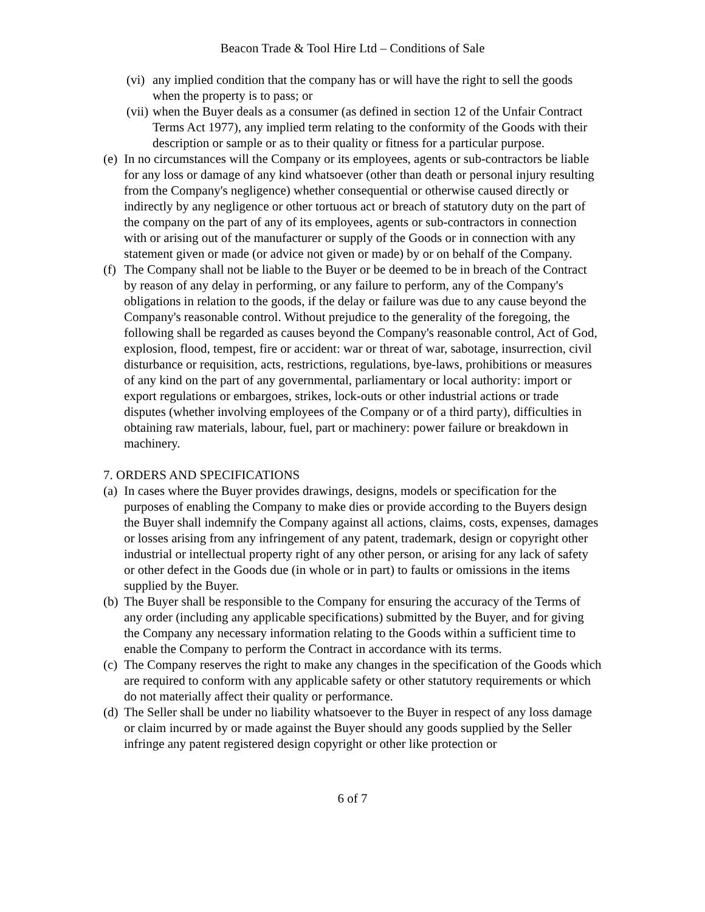Beacon Trade & Tool Hire Ltd – Conditions of Sale
(vi)
any implied condition that the company has or will have the right to sell the goods when the property is to pass; or
(vii)
when the Buyer deals as a consumer (as defined in section 12 of the Unfair Contract Terms Act 1977), any implied term relating to the conformity of the Goods with their description or sample or as to their quality or fitness for a particular purpose.
(e)
In no circumstances will the Company or its employees, agents or sub-contractors be liable for any loss or damage of any kind whatsoever (other than death or personal injury resulting from the Company's negligence) whether consequential or otherwise caused directly or indirectly by any negligence or other tortuous act or breach of statutory duty on the part of the company on the part of any of its employees, agents or sub-contractors in connection with or arising out of the manufacturer or supply of the Goods or in connection with any statement given or made (or advice not given or made) by or on behalf of the Company.
(f)
The Company shall not be liable to the Buyer or be deemed to be in breach of the Contract by reason of any delay in performing, or any failure to perform, any of the Company's obligations in relation to the goods, if the delay or failure was due to any cause beyond the Company's reasonable control. Without prejudice to the generality of the foregoing, the following shall be regarded as causes beyond the Company's reasonable control, Act of God, explosion, flood, tempest, fire or accident: war or threat of war, sabotage, insurrection, civil disturbance or requisition, acts, restrictions, regulations, bye-laws, prohibitions or measures of any kind on the part of any governmental, parliamentary or local authority: import or export regulations or embargoes, strikes, lock-outs or other industrial actions or trade disputes (whether involving employees of the Company or of a third party), difficulties in obtaining raw materials, labour, fuel, part or machinery: power failure or breakdown in machinery.
7. ORDERS AND SPECIFICATIONS
(a)
In cases where the Buyer provides drawings, designs, models or specification for the purposes of enabling the Company to make dies or provide according to the Buyers design the Buyer shall indemnify the Company against all actions, claims, costs, expenses, damages or losses arising from any infringement of any patent, trademark, design or copyright other industrial or intellectual property right of any other person, or arising for any lack of safety or other defect in the Goods due (in whole or in part) to faults or omissions in the items supplied by the Buyer.
(b)
The Buyer shall be responsible to the Company for ensuring the accuracy of the Terms of any order (including any applicable specifications) submitted by the Buyer, and for giving the Company any necessary information relating to the Goods within a sufficient time to enable the Company to perform the Contract in accordance with its terms.
(c)
The Company reserves the right to make any changes in the specification of the Goods which are required to conform with any applicable safety or other statutory requirements or which do not materially affect their quality or performance.
(d)
The Seller shall be under no liability whatsoever to the Buyer in respect of any loss damage or claim incurred by or made against the Buyer should any goods supplied by the Seller infringe any patent registered design copyright or other like protection or
6 of 7